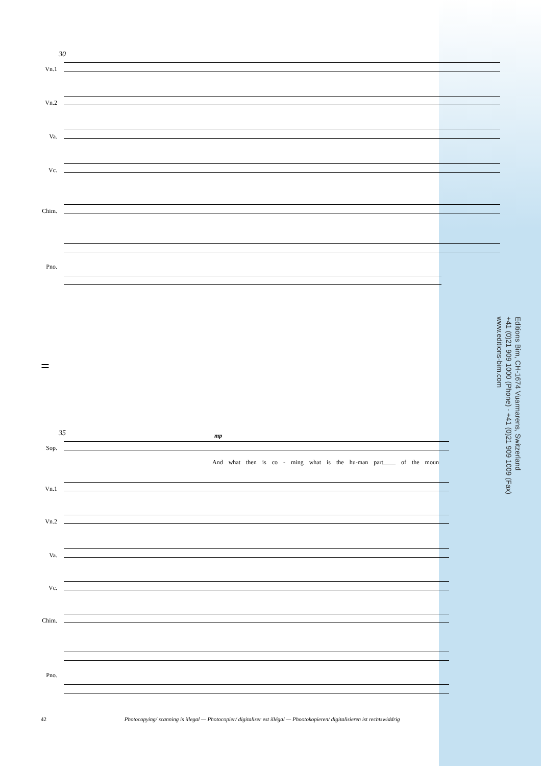30
Vn.1
Vn.2
Va.
Vc.
Chim.
Pno.
=
35
Sop.
And what then is co - ming what is the hu-man part____ of the moun
Vn.1
Vn.2
Va.
Vc.
Chim.
Pno.
mp
Editions Bim, CH-1674 Vuarmarens, Switzerland
+41 (0)21 909 1000 (Phone) - +41 (0)21 909 1009 (Fax)
www.editions-bim.com
42 Photocopying/ scanning is illegal — Photocopier/ digitaliser est illégal — Phootokopieren/ digitalisieren ist rechtswiddrig